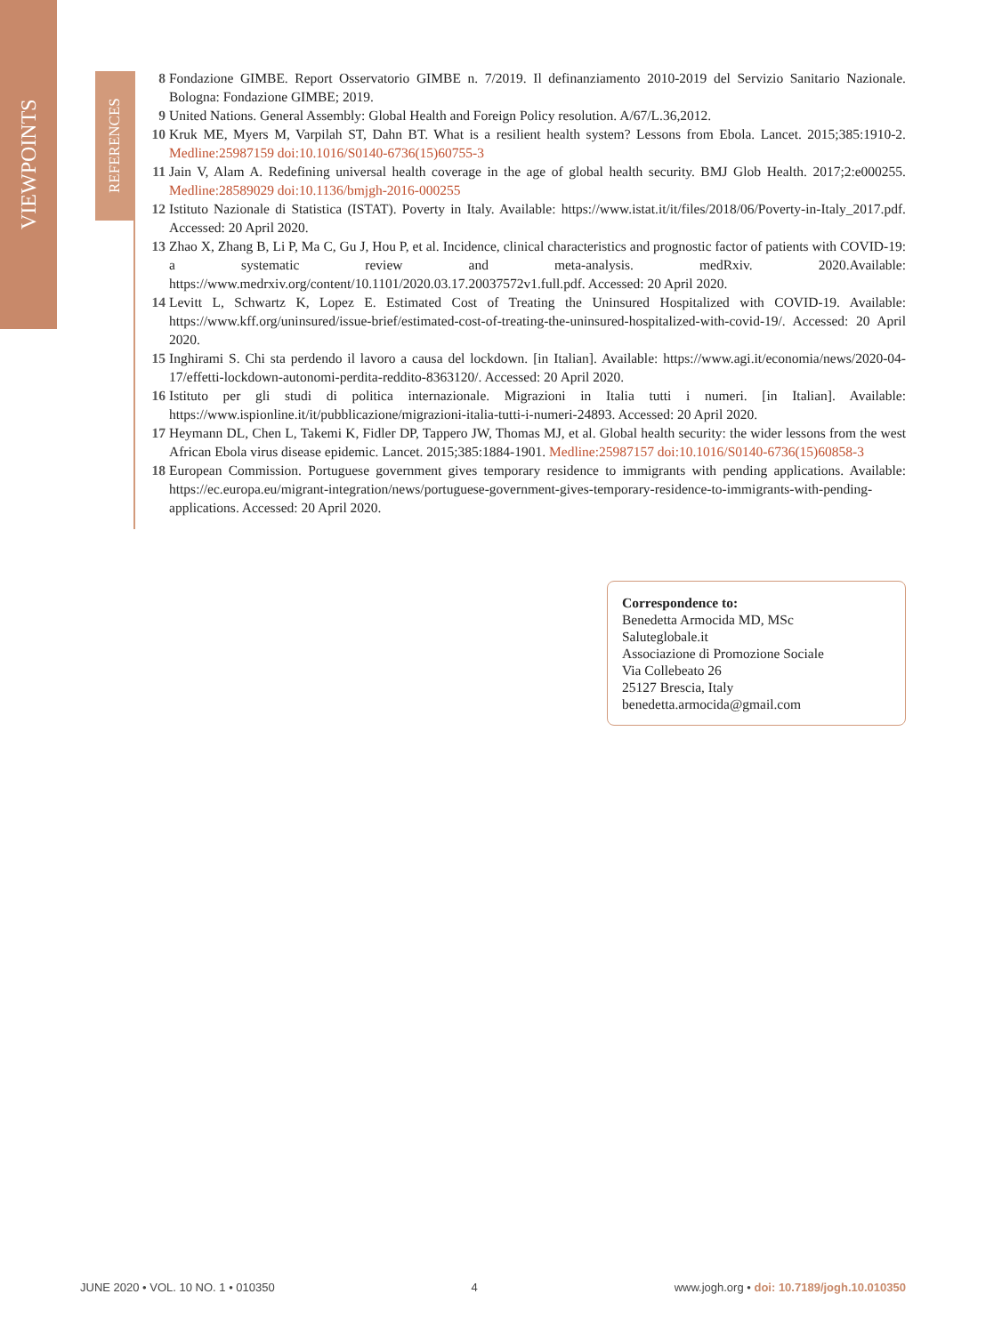VIEWPOINTS
REFERENCES
8 Fondazione GIMBE. Report Osservatorio GIMBE n. 7/2019. Il definanziamento 2010-2019 del Servizio Sanitario Nazionale. Bologna: Fondazione GIMBE; 2019.
9 United Nations. General Assembly: Global Health and Foreign Policy resolution. A/67/L.36,2012.
10 Kruk ME, Myers M, Varpilah ST, Dahn BT. What is a resilient health system? Lessons from Ebola. Lancet. 2015;385:1910-2. Medline:25987159 doi:10.1016/S0140-6736(15)60755-3
11 Jain V, Alam A. Redefining universal health coverage in the age of global health security. BMJ Glob Health. 2017;2:e000255. Medline:28589029 doi:10.1136/bmjgh-2016-000255
12 Istituto Nazionale di Statistica (ISTAT). Poverty in Italy. Available: https://www.istat.it/it/files/2018/06/Poverty-in-Italy_2017.pdf. Accessed: 20 April 2020.
13 Zhao X, Zhang B, Li P, Ma C, Gu J, Hou P, et al. Incidence, clinical characteristics and prognostic factor of patients with COVID-19: a systematic review and meta-analysis. medRxiv. 2020.Available: https://www.medrxiv.org/content/10.1101/2020.03.17.20037572v1.full.pdf. Accessed: 20 April 2020.
14 Levitt L, Schwartz K, Lopez E. Estimated Cost of Treating the Uninsured Hospitalized with COVID-19. Available: https://www.kff.org/uninsured/issue-brief/estimated-cost-of-treating-the-uninsured-hospitalized-with-covid-19/. Accessed: 20 April 2020.
15 Inghirami S. Chi sta perdendo il lavoro a causa del lockdown. [in Italian]. Available: https://www.agi.it/economia/news/2020-04-17/effetti-lockdown-autonomi-perdita-reddito-8363120/. Accessed: 20 April 2020.
16 Istituto per gli studi di politica internazionale. Migrazioni in Italia tutti i numeri. [in Italian]. Available: https://www.ispionline.it/it/pubblicazione/migrazioni-italia-tutti-i-numeri-24893. Accessed: 20 April 2020.
17 Heymann DL, Chen L, Takemi K, Fidler DP, Tappero JW, Thomas MJ, et al. Global health security: the wider lessons from the west African Ebola virus disease epidemic. Lancet. 2015;385:1884-1901. Medline:25987157 doi:10.1016/S0140-6736(15)60858-3
18 European Commission. Portuguese government gives temporary residence to immigrants with pending applications. Available: https://ec.europa.eu/migrant-integration/news/portuguese-government-gives-temporary-residence-to-immigrants-with-pending-applications. Accessed: 20 April 2020.
Correspondence to:
Benedetta Armocida MD, MSc
Saluteglobale.it
Associazione di Promozione Sociale
Via Collebeato 26
25127 Brescia, Italy
benedetta.armocida@gmail.com
JUNE 2020 • VOL. 10 NO. 1 • 010350 4 www.jogh.org • doi: 10.7189/jogh.10.010350